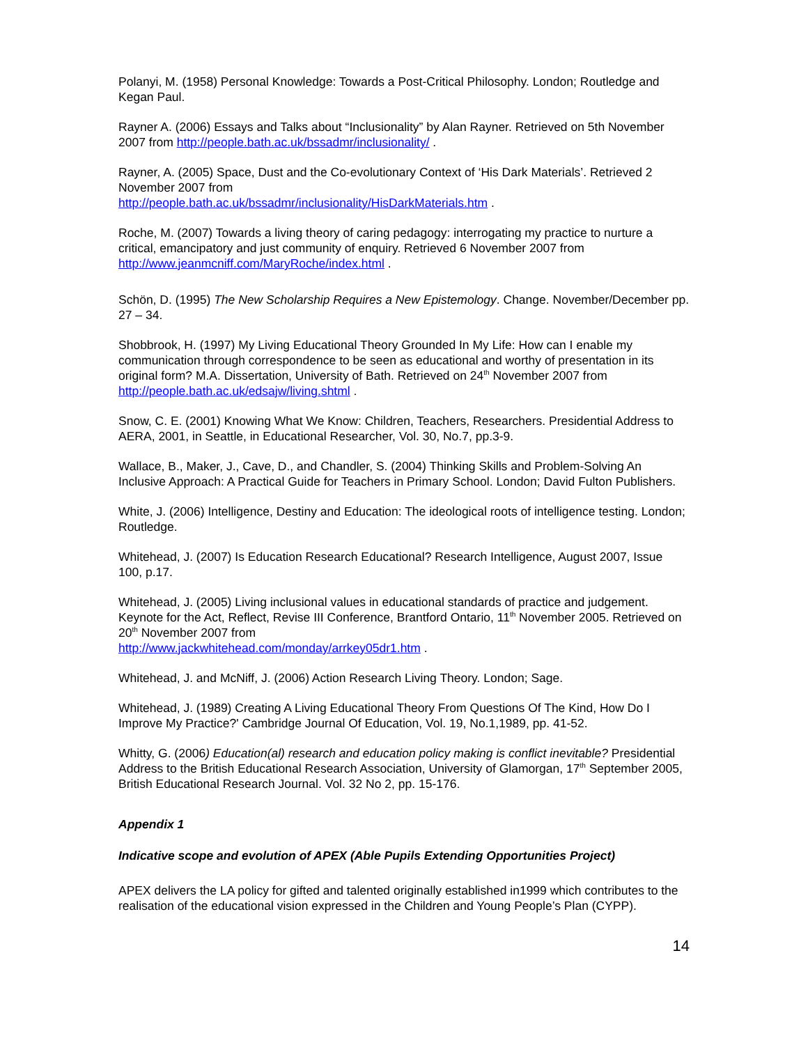Polanyi, M. (1958) Personal Knowledge: Towards a Post-Critical Philosophy. London; Routledge and Kegan Paul.
Rayner A. (2006) Essays and Talks about “Inclusionality” by Alan Rayner. Retrieved on 5th November 2007 from http://people.bath.ac.uk/bssadmr/inclusionality/ .
Rayner, A. (2005) Space, Dust and the Co-evolutionary Context of ‘His Dark Materials’. Retrieved 2 November 2007 from
http://people.bath.ac.uk/bssadmr/inclusionality/HisDarkMaterials.htm .
Roche, M. (2007) Towards a living theory of caring pedagogy: interrogating my practice to nurture a critical, emancipatory and just community of enquiry. Retrieved 6 November 2007 from http://www.jeanmcniff.com/MaryRoche/index.html .
Schön, D. (1995) The New Scholarship Requires a New Epistemology. Change. November/December pp. 27 – 34.
Shobbrook, H. (1997) My Living Educational Theory Grounded In My Life: How can I enable my communication through correspondence to be seen as educational and worthy of presentation in its original form? M.A. Dissertation, University of Bath. Retrieved on 24<sup>th</sup> November 2007 from http://people.bath.ac.uk/edsajw/living.shtml .
Snow, C. E. (2001) Knowing What We Know: Children, Teachers, Researchers. Presidential Address to AERA, 2001, in Seattle, in Educational Researcher, Vol. 30, No.7, pp.3-9.
Wallace, B., Maker, J., Cave, D., and Chandler, S. (2004) Thinking Skills and Problem-Solving An Inclusive Approach: A Practical Guide for Teachers in Primary School. London; David Fulton Publishers.
White, J. (2006) Intelligence, Destiny and Education: The ideological roots of intelligence testing. London; Routledge.
Whitehead, J. (2007) Is Education Research Educational? Research Intelligence, August 2007, Issue 100, p.17.
Whitehead, J. (2005) Living inclusional values in educational standards of practice and judgement. Keynote for the Act, Reflect, Revise III Conference, Brantford Ontario, 11<sup>th</sup> November 2005. Retrieved on 20<sup>th</sup> November 2007 from
http://www.jackwhitehead.com/monday/arrkey05dr1.htm .
Whitehead, J. and McNiff, J. (2006) Action Research Living Theory. London; Sage.
Whitehead, J. (1989) Creating A Living Educational Theory From Questions Of The Kind, How Do I Improve My Practice?' Cambridge Journal Of Education, Vol. 19, No.1,1989, pp. 41-52.
Whitty, G. (2006) Education(al) research and education policy making is conflict inevitable? Presidential Address to the British Educational Research Association, University of Glamorgan, 17<sup>th</sup> September 2005, British Educational Research Journal. Vol. 32 No 2, pp. 15-176.
Appendix 1
Indicative scope and evolution of APEX (Able Pupils Extending Opportunities Project)
APEX delivers the LA policy for gifted and talented originally established in1999 which contributes to the realisation of the educational vision expressed in the Children and Young People’s Plan (CYPP).
14